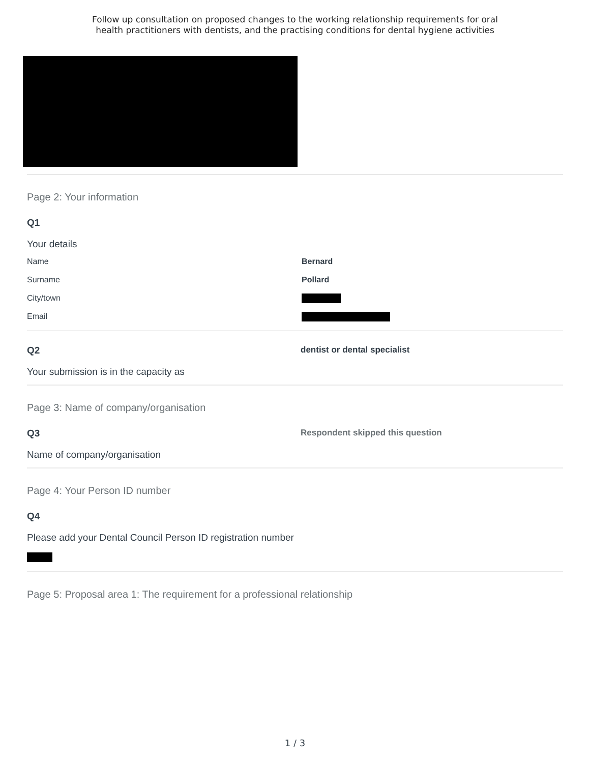Follow up consultation on proposed changes to the working relationship requirements for oral
health practitioners with dentists, and the practising conditions for dental hygiene activities
Page 2: Your information
Q1
Your details
Name Bernard
Surname Pollard
City/town
Email
Q2
Your submission is in the capacity as
dentist or dental specialist
Page 3: Name of company/organisation
Q3
Name of company/organisation
Respondent skipped this question
Page 4: Your Person ID number
Q4
Please add your Dental Council Person ID registration number
Page 5: Proposal area 1: The requirement for a professional relationship
1 / 3